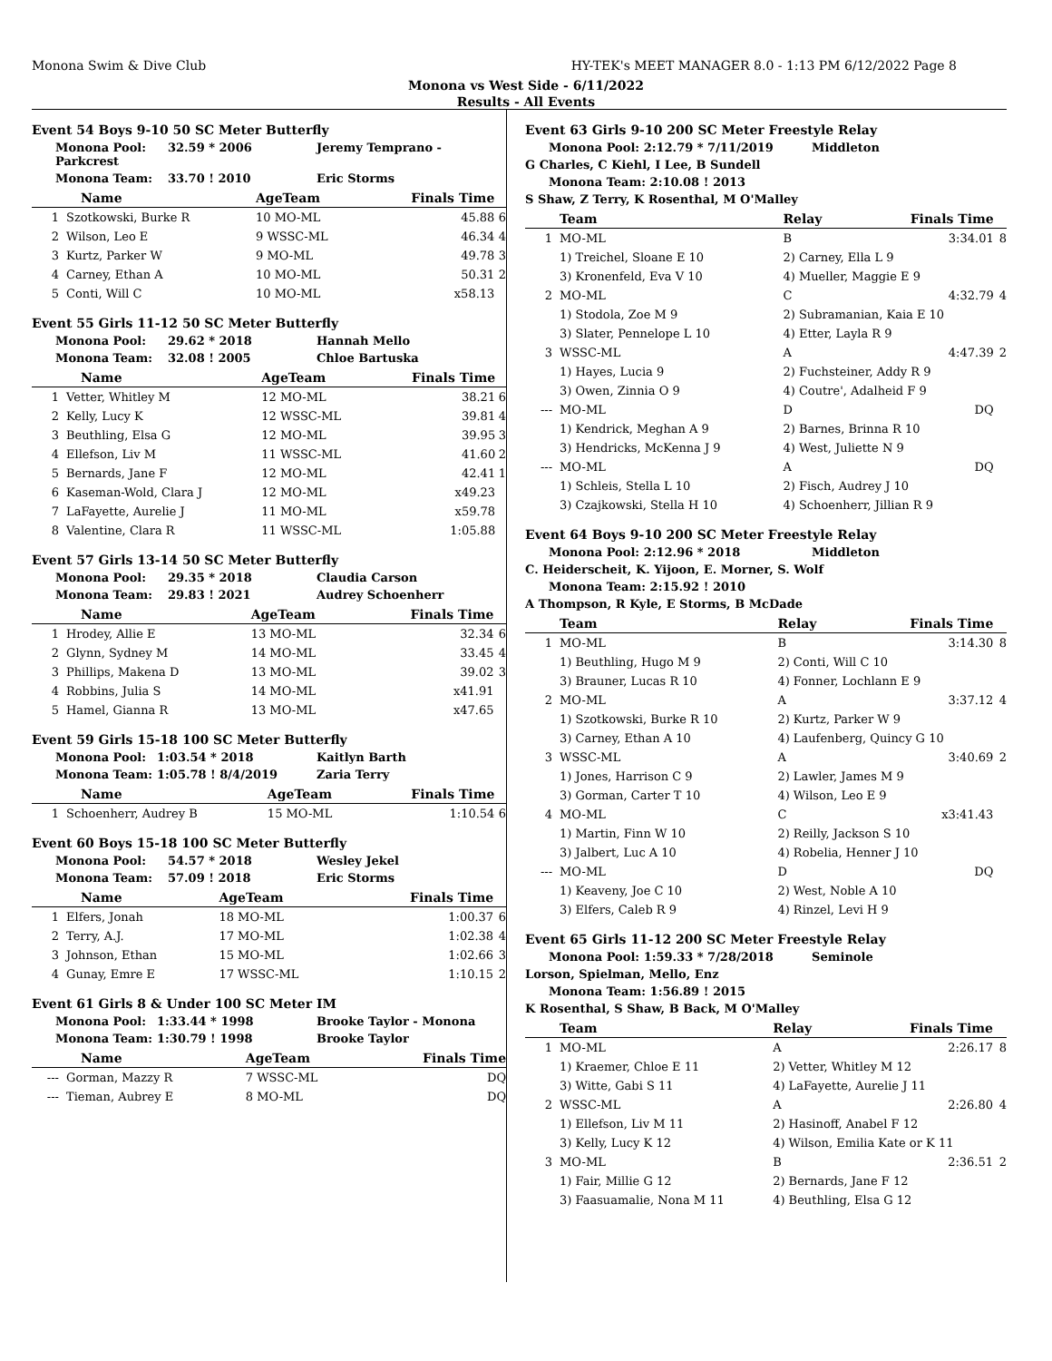Monona Swim & Dive Club HY-TEK's MEET MANAGER 8.0 - 1:13 PM 6/12/2022 Page 8
Monona vs West Side - 6/11/2022
Results - All Events
Event 54 Boys 9-10 50 SC Meter Butterfly
Monona Pool: 32.59 * 2006 Jeremy Temprano - Parkcrest
Monona Team: 33.70 ! 2010 Eric Storms
| | Name | AgeTeam | Finals Time | |
| --- | --- | --- | --- | --- |
| 1 | Szotkowski, Burke R | 10 MO-ML | 45.88 | 6 |
| 2 | Wilson, Leo E | 9 WSSC-ML | 46.34 | 4 |
| 3 | Kurtz, Parker W | 9 MO-ML | 49.78 | 3 |
| 4 | Carney, Ethan A | 10 MO-ML | 50.31 | 2 |
| 5 | Conti, Will C | 10 MO-ML | x58.13 | |
Event 55 Girls 11-12 50 SC Meter Butterfly
Monona Pool: 29.62 * 2018 Hannah Mello
Monona Team: 32.08 ! 2005 Chloe Bartuska
| | Name | AgeTeam | Finals Time | |
| --- | --- | --- | --- | --- |
| 1 | Vetter, Whitley M | 12 MO-ML | 38.21 | 6 |
| 2 | Kelly, Lucy K | 12 WSSC-ML | 39.81 | 4 |
| 3 | Beuthling, Elsa G | 12 MO-ML | 39.95 | 3 |
| 4 | Ellefson, Liv M | 11 WSSC-ML | 41.60 | 2 |
| 5 | Bernards, Jane F | 12 MO-ML | 42.41 | 1 |
| 6 | Kaseman-Wold, Clara J | 12 MO-ML | x49.23 | |
| 7 | LaFayette, Aurelie J | 11 MO-ML | x59.78 | |
| 8 | Valentine, Clara R | 11 WSSC-ML | 1:05.88 | |
Event 57 Girls 13-14 50 SC Meter Butterfly
Monona Pool: 29.35 * 2018 Claudia Carson
Monona Team: 29.83 ! 2021 Audrey Schoenherr
| | Name | AgeTeam | Finals Time | |
| --- | --- | --- | --- | --- |
| 1 | Hrodey, Allie E | 13 MO-ML | 32.34 | 6 |
| 2 | Glynn, Sydney M | 14 MO-ML | 33.45 | 4 |
| 3 | Phillips, Makena D | 13 MO-ML | 39.02 | 3 |
| 4 | Robbins, Julia S | 14 MO-ML | x41.91 | |
| 5 | Hamel, Gianna R | 13 MO-ML | x47.65 | |
Event 59 Girls 15-18 100 SC Meter Butterfly
Monona Pool: 1:03.54 * 2018 Kaitlyn Barth
Monona Team: 1:05.78 ! 8/4/2019 Zaria Terry
| | Name | AgeTeam | Finals Time | |
| --- | --- | --- | --- | --- |
| 1 | Schoenherr, Audrey B | 15 MO-ML | 1:10.54 | 6 |
Event 60 Boys 15-18 100 SC Meter Butterfly
Monona Pool: 54.57 * 2018 Wesley Jekel
Monona Team: 57.09 ! 2018 Eric Storms
| | Name | AgeTeam | Finals Time | |
| --- | --- | --- | --- | --- |
| 1 | Elfers, Jonah | 18 MO-ML | 1:00.37 | 6 |
| 2 | Terry, A.J. | 17 MO-ML | 1:02.38 | 4 |
| 3 | Johnson, Ethan | 15 MO-ML | 1:02.66 | 3 |
| 4 | Gunay, Emre E | 17 WSSC-ML | 1:10.15 | 2 |
Event 61 Girls 8 & Under 100 SC Meter IM
Monona Pool: 1:33.44 * 1998 Brooke Taylor - Monona
Monona Team: 1:30.79 ! 1998 Brooke Taylor
| | Name | AgeTeam | Finals Time | |
| --- | --- | --- | --- | --- |
| --- | Gorman, Mazzy R | 7 WSSC-ML | DQ | |
| --- | Tieman, Aubrey E | 8 MO-ML | DQ | |
Event 63 Girls 9-10 200 SC Meter Freestyle Relay
Monona Pool: 2:12.79 * 7/11/2019 Middleton
G Charles, C Kiehl, I Lee, B Sundell
Monona Team: 2:10.08 ! 2013
S Shaw, Z Terry, K Rosenthal, M O'Malley
| | Team | Relay | Finals Time | |
| --- | --- | --- | --- | --- |
| 1 | MO-ML | B | 3:34.01 | 8 |
| | 1) Treichel, Sloane E 10 | 2) Carney, Ella L 9 | | |
| | 3) Kronenfeld, Eva V 10 | 4) Mueller, Maggie E 9 | | |
| 2 | MO-ML | C | 4:32.79 | 4 |
| | 1) Stodola, Zoe M 9 | 2) Subramanian, Kaia E 10 | | |
| | 3) Slater, Pennelope L 10 | 4) Etter, Layla R 9 | | |
| 3 | WSSC-ML | A | 4:47.39 | 2 |
| | 1) Hayes, Lucia 9 | 2) Fuchsteiner, Addy R 9 | | |
| | 3) Owen, Zinnia O 9 | 4) Coutre', Adalheid F 9 | | |
| --- | MO-ML | D | DQ | |
| | 1) Kendrick, Meghan A 9 | 2) Barnes, Brinna R 10 | | |
| | 3) Hendricks, McKenna J 9 | 4) West, Juliette N 9 | | |
| --- | MO-ML | A | DQ | |
| | 1) Schleis, Stella L 10 | 2) Fisch, Audrey J 10 | | |
| | 3) Czajkowski, Stella H 10 | 4) Schoenherr, Jillian R 9 | | |
Event 64 Boys 9-10 200 SC Meter Freestyle Relay
Monona Pool: 2:12.96 * 2018 Middleton
C. Heiderscheit, K. Yijoon, E. Morner, S. Wolf
Monona Team: 2:15.92 ! 2010
A Thompson, R Kyle, E Storms, B McDade
| | Team | Relay | Finals Time | |
| --- | --- | --- | --- | --- |
| 1 | MO-ML | B | 3:14.30 | 8 |
| | 1) Beuthling, Hugo M 9 | 2) Conti, Will C 10 | | |
| | 3) Brauner, Lucas R 10 | 4) Fonner, Lochlann E 9 | | |
| 2 | MO-ML | A | 3:37.12 | 4 |
| | 1) Szotkowski, Burke R 10 | 2) Kurtz, Parker W 9 | | |
| | 3) Carney, Ethan A 10 | 4) Laufenberg, Quincy G 10 | | |
| 3 | WSSC-ML | A | 3:40.69 | 2 |
| | 1) Jones, Harrison C 9 | 2) Lawler, James M 9 | | |
| | 3) Gorman, Carter T 10 | 4) Wilson, Leo E 9 | | |
| 4 | MO-ML | C | x3:41.43 | |
| | 1) Martin, Finn W 10 | 2) Reilly, Jackson S 10 | | |
| | 3) Jalbert, Luc A 10 | 4) Robelia, Henner J 10 | | |
| --- | MO-ML | D | DQ | |
| | 1) Keaveny, Joe C 10 | 2) West, Noble A 10 | | |
| | 3) Elfers, Caleb R 9 | 4) Rinzel, Levi H 9 | | |
Event 65 Girls 11-12 200 SC Meter Freestyle Relay
Monona Pool: 1:59.33 * 7/28/2018 Seminole
Lorson, Spielman, Mello, Enz
Monona Team: 1:56.89 ! 2015
K Rosenthal, S Shaw, B Back, M O'Malley
| | Team | Relay | Finals Time | |
| --- | --- | --- | --- | --- |
| 1 | MO-ML | A | 2:26.17 | 8 |
| | 1) Kraemer, Chloe E 11 | 2) Vetter, Whitley M 12 | | |
| | 3) Witte, Gabi S 11 | 4) LaFayette, Aurelie J 11 | | |
| 2 | WSSC-ML | A | 2:26.80 | 4 |
| | 1) Ellefson, Liv M 11 | 2) Hasinoff, Anabel F 12 | | |
| | 3) Kelly, Lucy K 12 | 4) Wilson, Emilia Kate or K 11 | | |
| 3 | MO-ML | B | 2:36.51 | 2 |
| | 1) Fair, Millie G 12 | 2) Bernards, Jane F 12 | | |
| | 3) Faasuamalie, Nona M 11 | 4) Beuthling, Elsa G 12 | | |